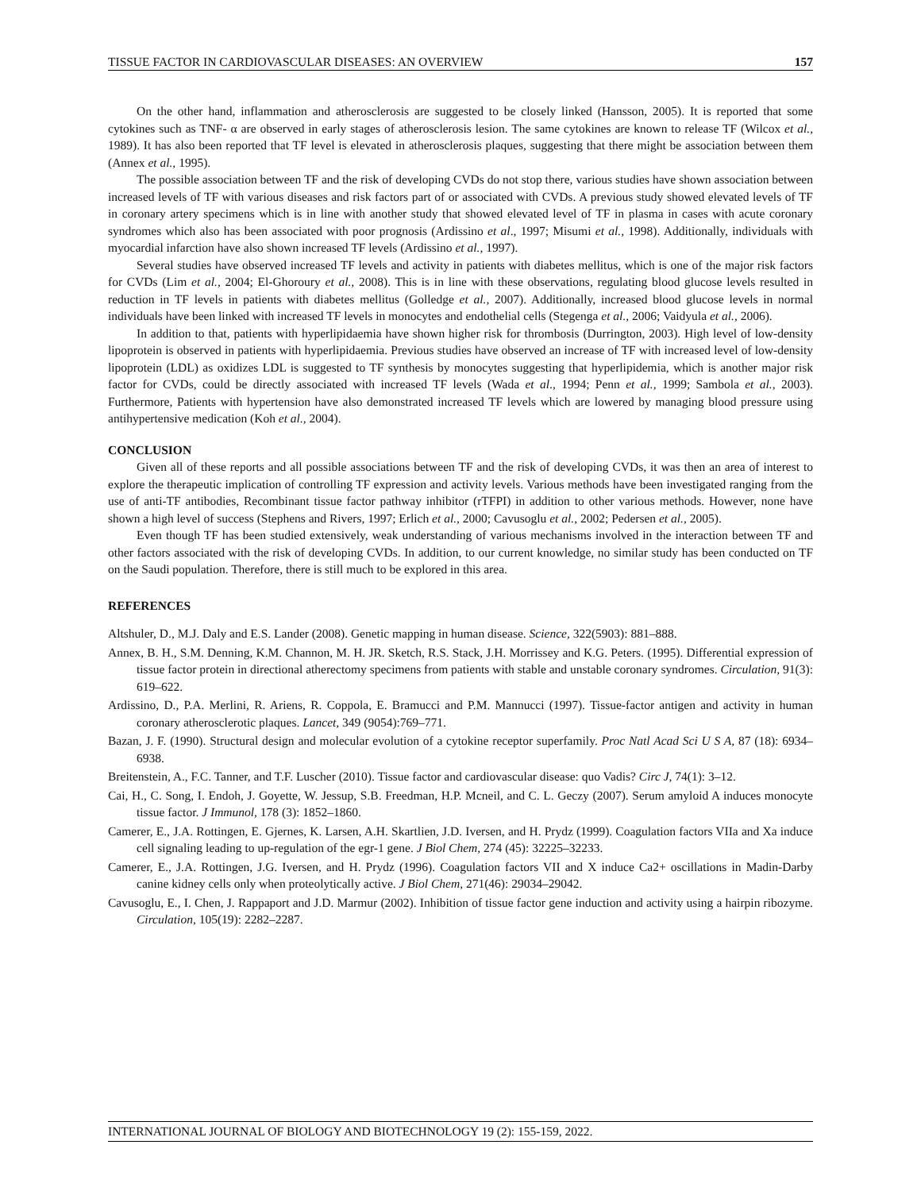TISSUE FACTOR IN CARDIOVASCULAR DISEASES: AN OVERVIEW 157
On the other hand, inflammation and atherosclerosis are suggested to be closely linked (Hansson, 2005). It is reported that some cytokines such as TNF- α are observed in early stages of atherosclerosis lesion. The same cytokines are known to release TF (Wilcox et al., 1989). It has also been reported that TF level is elevated in atherosclerosis plaques, suggesting that there might be association between them (Annex et al., 1995).
The possible association between TF and the risk of developing CVDs do not stop there, various studies have shown association between increased levels of TF with various diseases and risk factors part of or associated with CVDs. A previous study showed elevated levels of TF in coronary artery specimens which is in line with another study that showed elevated level of TF in plasma in cases with acute coronary syndromes which also has been associated with poor prognosis (Ardissino et al., 1997; Misumi et al., 1998). Additionally, individuals with myocardial infarction have also shown increased TF levels (Ardissino et al., 1997).
Several studies have observed increased TF levels and activity in patients with diabetes mellitus, which is one of the major risk factors for CVDs (Lim et al., 2004; El-Ghoroury et al., 2008). This is in line with these observations, regulating blood glucose levels resulted in reduction in TF levels in patients with diabetes mellitus (Golledge et al., 2007). Additionally, increased blood glucose levels in normal individuals have been linked with increased TF levels in monocytes and endothelial cells (Stegenga et al., 2006; Vaidyula et al., 2006).
In addition to that, patients with hyperlipidaemia have shown higher risk for thrombosis (Durrington, 2003). High level of low-density lipoprotein is observed in patients with hyperlipidaemia. Previous studies have observed an increase of TF with increased level of low-density lipoprotein (LDL) as oxidizes LDL is suggested to TF synthesis by monocytes suggesting that hyperlipidemia, which is another major risk factor for CVDs, could be directly associated with increased TF levels (Wada et al., 1994; Penn et al., 1999; Sambola et al., 2003). Furthermore, Patients with hypertension have also demonstrated increased TF levels which are lowered by managing blood pressure using antihypertensive medication (Koh et al., 2004).
CONCLUSION
Given all of these reports and all possible associations between TF and the risk of developing CVDs, it was then an area of interest to explore the therapeutic implication of controlling TF expression and activity levels. Various methods have been investigated ranging from the use of anti-TF antibodies, Recombinant tissue factor pathway inhibitor (rTFPI) in addition to other various methods. However, none have shown a high level of success (Stephens and Rivers, 1997; Erlich et al., 2000; Cavusoglu et al., 2002; Pedersen et al., 2005).
Even though TF has been studied extensively, weak understanding of various mechanisms involved in the interaction between TF and other factors associated with the risk of developing CVDs. In addition, to our current knowledge, no similar study has been conducted on TF on the Saudi population. Therefore, there is still much to be explored in this area.
REFERENCES
Altshuler, D., M.J. Daly and E.S. Lander (2008). Genetic mapping in human disease. Science, 322(5903): 881–888.
Annex, B. H., S.M. Denning, K.M. Channon, M. H. JR. Sketch, R.S. Stack, J.H. Morrissey and K.G. Peters. (1995). Differential expression of tissue factor protein in directional atherectomy specimens from patients with stable and unstable coronary syndromes. Circulation, 91(3): 619–622.
Ardissino, D., P.A. Merlini, R. Ariens, R. Coppola, E. Bramucci and P.M. Mannucci (1997). Tissue-factor antigen and activity in human coronary atherosclerotic plaques. Lancet, 349 (9054):769–771.
Bazan, J. F. (1990). Structural design and molecular evolution of a cytokine receptor superfamily. Proc Natl Acad Sci U S A, 87 (18): 6934–6938.
Breitenstein, A., F.C. Tanner, and T.F. Luscher (2010). Tissue factor and cardiovascular disease: quo Vadis? Circ J, 74(1): 3–12.
Cai, H., C. Song, I. Endoh, J. Goyette, W. Jessup, S.B. Freedman, H.P. Mcneil, and C. L. Geczy (2007). Serum amyloid A induces monocyte tissue factor. J Immunol, 178 (3): 1852–1860.
Camerer, E., J.A. Rottingen, E. Gjernes, K. Larsen, A.H. Skartlien, J.D. Iversen, and H. Prydz (1999). Coagulation factors VIIa and Xa induce cell signaling leading to up-regulation of the egr-1 gene. J Biol Chem, 274 (45): 32225–32233.
Camerer, E., J.A. Rottingen, J.G. Iversen, and H. Prydz (1996). Coagulation factors VII and X induce Ca2+ oscillations in Madin-Darby canine kidney cells only when proteolytically active. J Biol Chem, 271(46): 29034–29042.
Cavusoglu, E., I. Chen, J. Rappaport and J.D. Marmur (2002). Inhibition of tissue factor gene induction and activity using a hairpin ribozyme. Circulation, 105(19): 2282–2287.
INTERNATIONAL JOURNAL OF BIOLOGY AND BIOTECHNOLOGY 19 (2): 155-159, 2022.